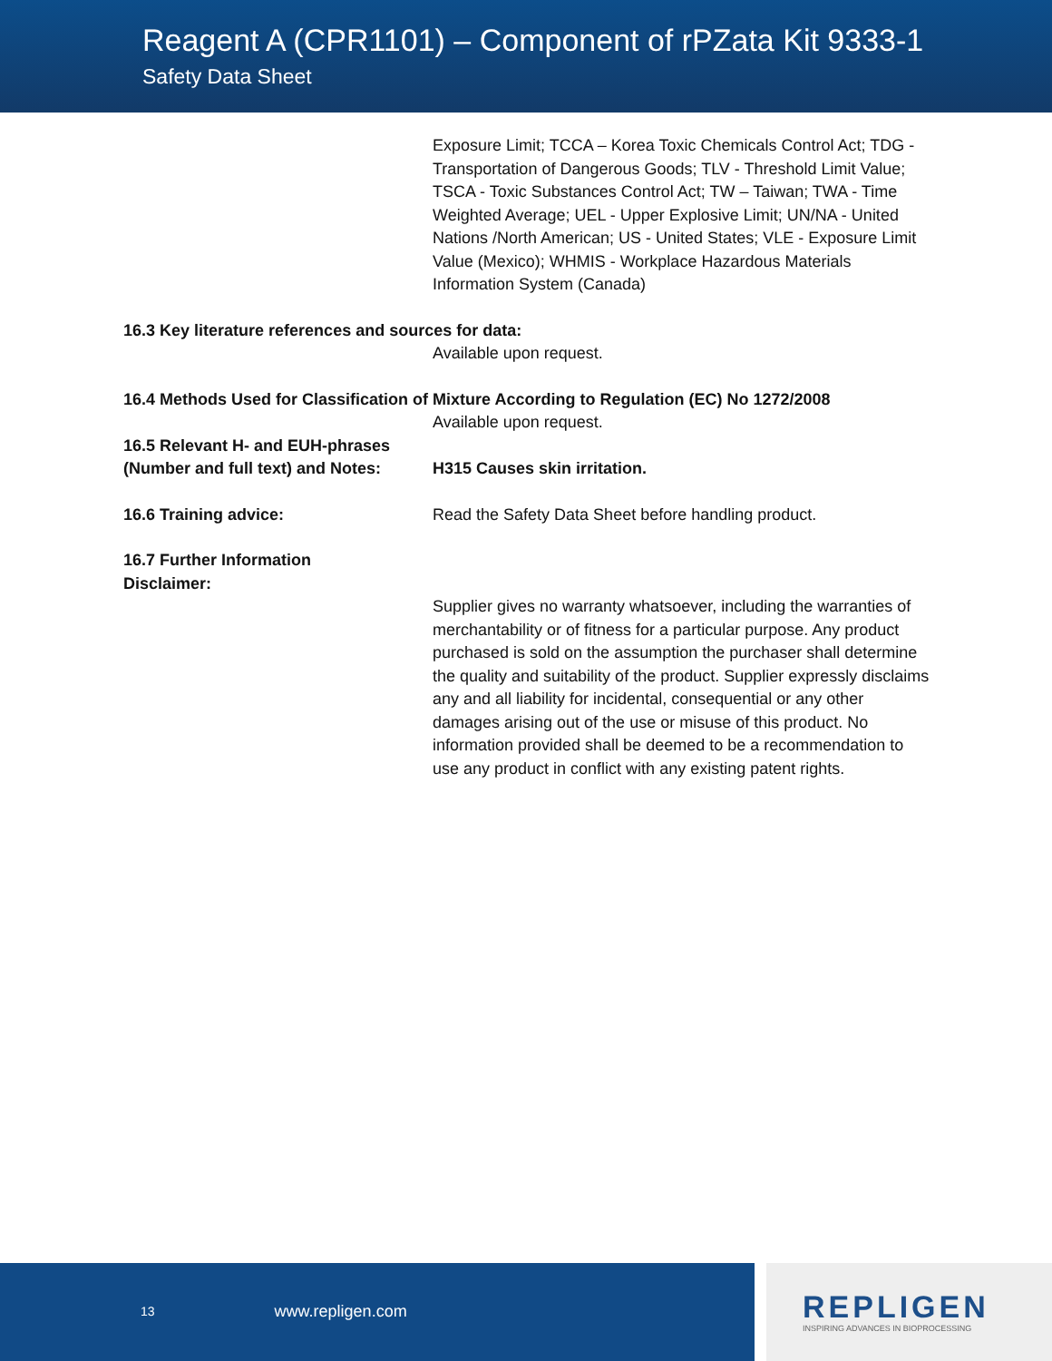Reagent A (CPR1101) – Component of rPZata Kit 9333-1
Safety Data Sheet
Exposure Limit; TCCA – Korea Toxic Chemicals Control Act; TDG - Transportation of Dangerous Goods; TLV - Threshold Limit Value; TSCA - Toxic Substances Control Act; TW – Taiwan; TWA - Time Weighted Average; UEL - Upper Explosive Limit; UN/NA - United Nations /North American; US - United States; VLE - Exposure Limit Value (Mexico); WHMIS - Workplace Hazardous Materials Information System (Canada)
16.3 Key literature references and sources for data:
Available upon request.
16.4 Methods Used for Classification of Mixture According to Regulation (EC) No 1272/2008
Available upon request.
16.5 Relevant H- and EUH-phrases (Number and full text) and Notes:
H315 Causes skin irritation.
16.6 Training advice: Read the Safety Data Sheet before handling product.
16.7 Further Information
Disclaimer:
Supplier gives no warranty whatsoever, including the warranties of merchantability or of fitness for a particular purpose. Any product purchased is sold on the assumption the purchaser shall determine the quality and suitability of the product. Supplier expressly disclaims any and all liability for incidental, consequential or any other damages arising out of the use or misuse of this product. No information provided shall be deemed to be a recommendation to use any product in conflict with any existing patent rights.
13 www.repligen.com
REPLIGEN
INSPIRING ADVANCES IN BIOPROCESSING